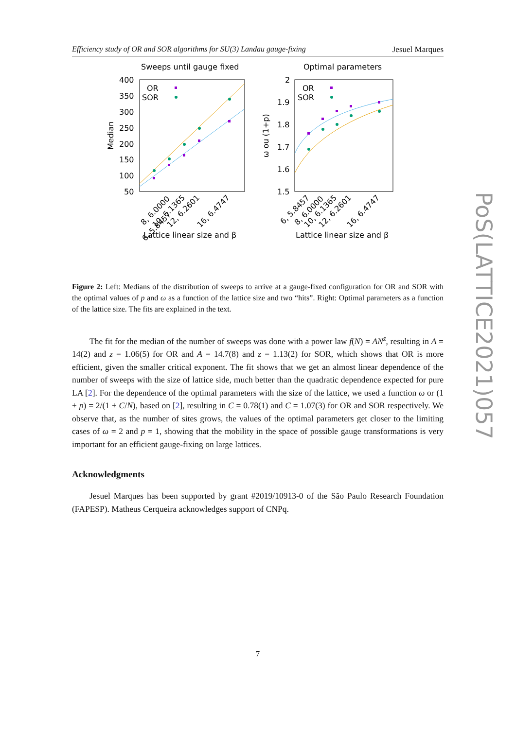Efficiency study of OR and SOR algorithms for SU(3) Landau gauge-fixing Jesuel Marques
Sweeps until gauge fixed
Optimal parameters
400
350
300
250
200
150
100
50
2
1.9
1.8
1.7
1.6
1.5
Median
ω ou (1+p)
OR
SOR
OR
SOR
6, 5.8457
8, 6.0000
10, 6.1365
12, 6.2601
16, 6.4747
6, 5.8457
8, 6.0000
10, 6.1365
12, 6.2601
16, 6.4747
Lattice linear size and β
Lattice linear size and β
Figure 2: Left: Medians of the distribution of sweeps to arrive at a gauge-fixed configuration for OR and SOR with the optimal values of p and ω as a function of the lattice size and two “hits”. Right: Optimal parameters as a function of the lattice size. The fits are explained in the text.
The fit for the median of the number of sweeps was done with a power law f(N) = AN<sup>z</sup>, resulting in A = 14(2) and z = 1.06(5) for OR and A = 14.7(8) and z = 1.13(2) for SOR, which shows that OR is more efficient, given the smaller critical exponent. The fit shows that we get an almost linear dependence of the number of sweeps with the size of lattice side, much better than the quadratic dependence expected for pure LA [2]. For the dependence of the optimal parameters with the size of the lattice, we used a function ω or (1 + p) = 2/(1 + C/N), based on [2], resulting in C = 0.78(1) and C = 1.07(3) for OR and SOR respectively. We observe that, as the number of sites grows, the values of the optimal parameters get closer to the limiting cases of ω = 2 and p = 1, showing that the mobility in the space of possible gauge transformations is very important for an efficient gauge-fixing on large lattices.
Acknowledgments
Jesuel Marques has been supported by grant #2019/10913-0 of the São Paulo Research Foundation (FAPESP). Matheus Cerqueira acknowledges support of CNPq.
7
PoS(LATTICE2021)057